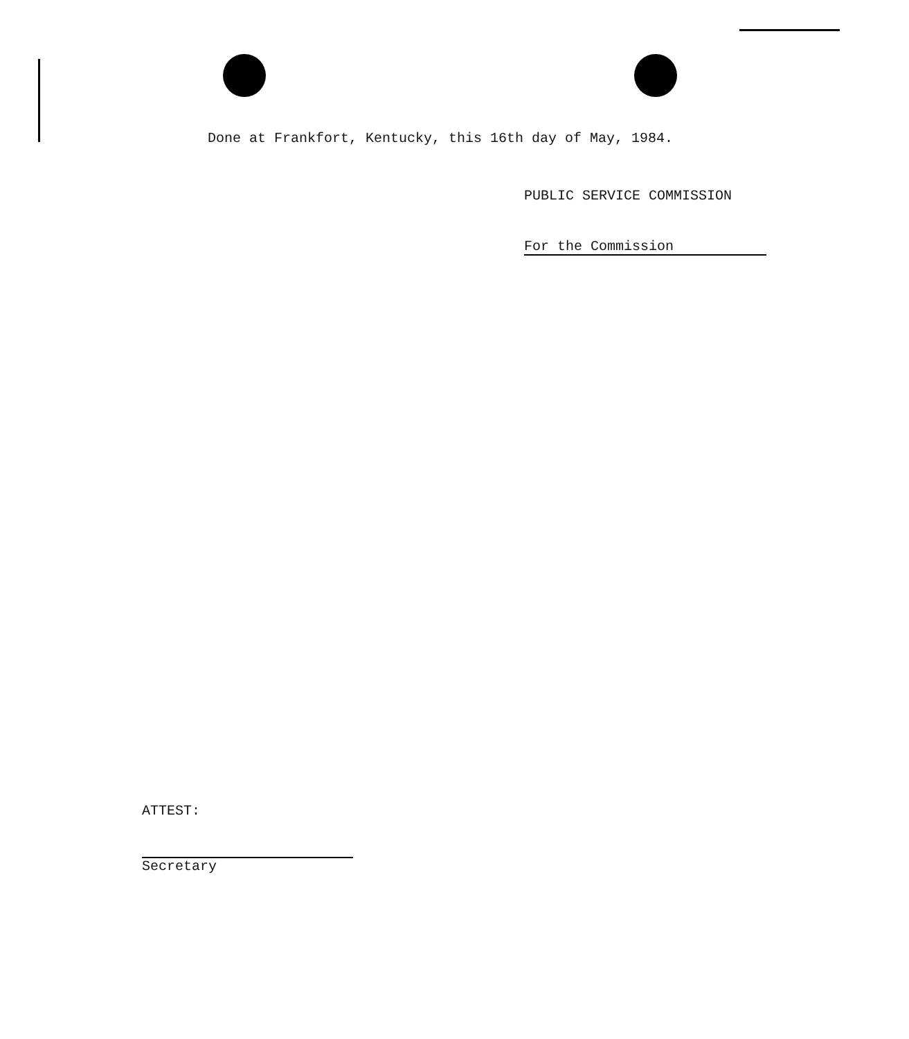Done at Frankfort, Kentucky, this 16th day of May, 1984.
PUBLIC SERVICE COMMISSION
For the Commission
ATTEST:
Secretary